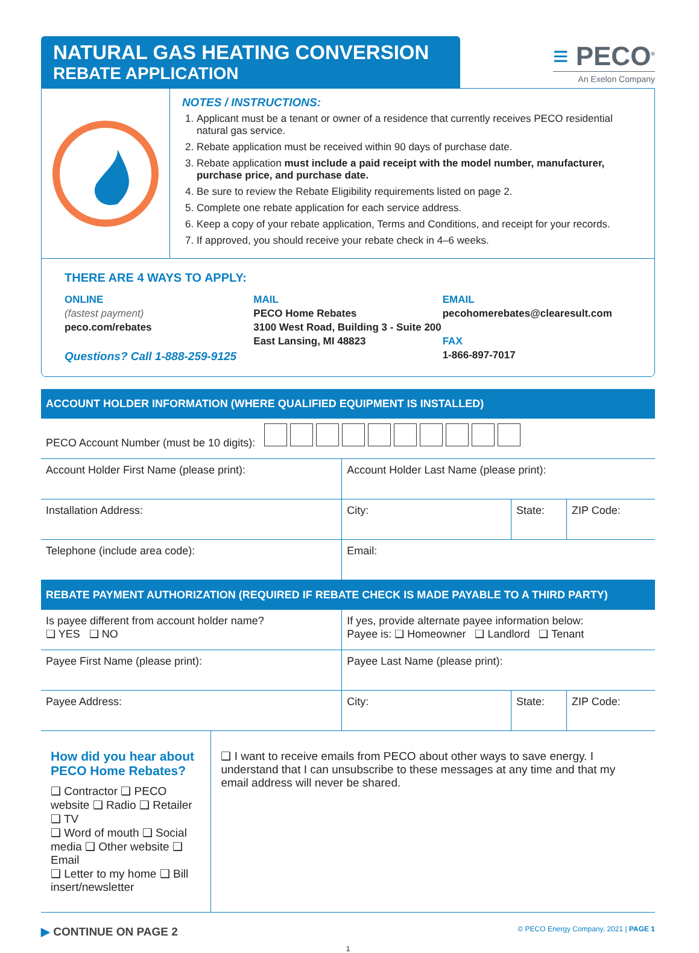NATURAL GAS HEATING CONVERSION
REBATE APPLICATION
≡ PECO<sup>®</sup>
An Exelon Company
NOTES / INSTRUCTIONS:
1. Applicant must be a tenant or owner of a residence that currently receives PECO residential natural gas service.
2. Rebate application must be received within 90 days of purchase date.
3. Rebate application must include a paid receipt with the model number, manufacturer, purchase price, and purchase date.
4. Be sure to review the Rebate Eligibility requirements listed on page 2.
5. Complete one rebate application for each service address.
6. Keep a copy of your rebate application, Terms and Conditions, and receipt for your records.
7. If approved, you should receive your rebate check in 4–6 weeks.
THERE ARE 4 WAYS TO APPLY:
ONLINE
(fastest payment)
peco.com/rebates
Questions? Call 1-888-259-9125
MAIL
PECO Home Rebates
3100 West Road, Building 3 - Suite 200
East Lansing, MI 48823
EMAIL
pecohomerebates@clearesult.com
FAX
1-866-897-7017
ACCOUNT HOLDER INFORMATION (WHERE QUALIFIED EQUIPMENT IS INSTALLED)
| PECO Account Number (must be 10 digits): | | | |
| Account Holder First Name (please print): | Account Holder Last Name (please print): | | |
| Installation Address: | City: | State: | ZIP Code: |
| Telephone (include area code): | Email: | | |
REBATE PAYMENT AUTHORIZATION (REQUIRED IF REBATE CHECK IS MADE PAYABLE TO A THIRD PARTY)
| Is payee different from account holder name? ❑ YES ❑ NO | If yes, provide alternate payee information below: Payee is: ❑ Homeowner ❑ Landlord ❑ Tenant | | |
| Payee First Name (please print): | Payee Last Name (please print): | | |
| Payee Address: | City: | State: | ZIP Code: |
How did you hear about PECO Home Rebates?
❑ Contractor ❑ PECO website ❑ Radio ❑ Retailer ❑ TV
❑ Word of mouth ❑ Social media ❑ Other website ❑ Email
❑ Letter to my home ❑ Bill insert/newsletter
❑ I want to receive emails from PECO about other ways to save energy. I understand that I can unsubscribe to these messages at any time and that my email address will never be shared.
▶ CONTINUE ON PAGE 2 © PECO Energy Company, 2021 | PAGE 1
1